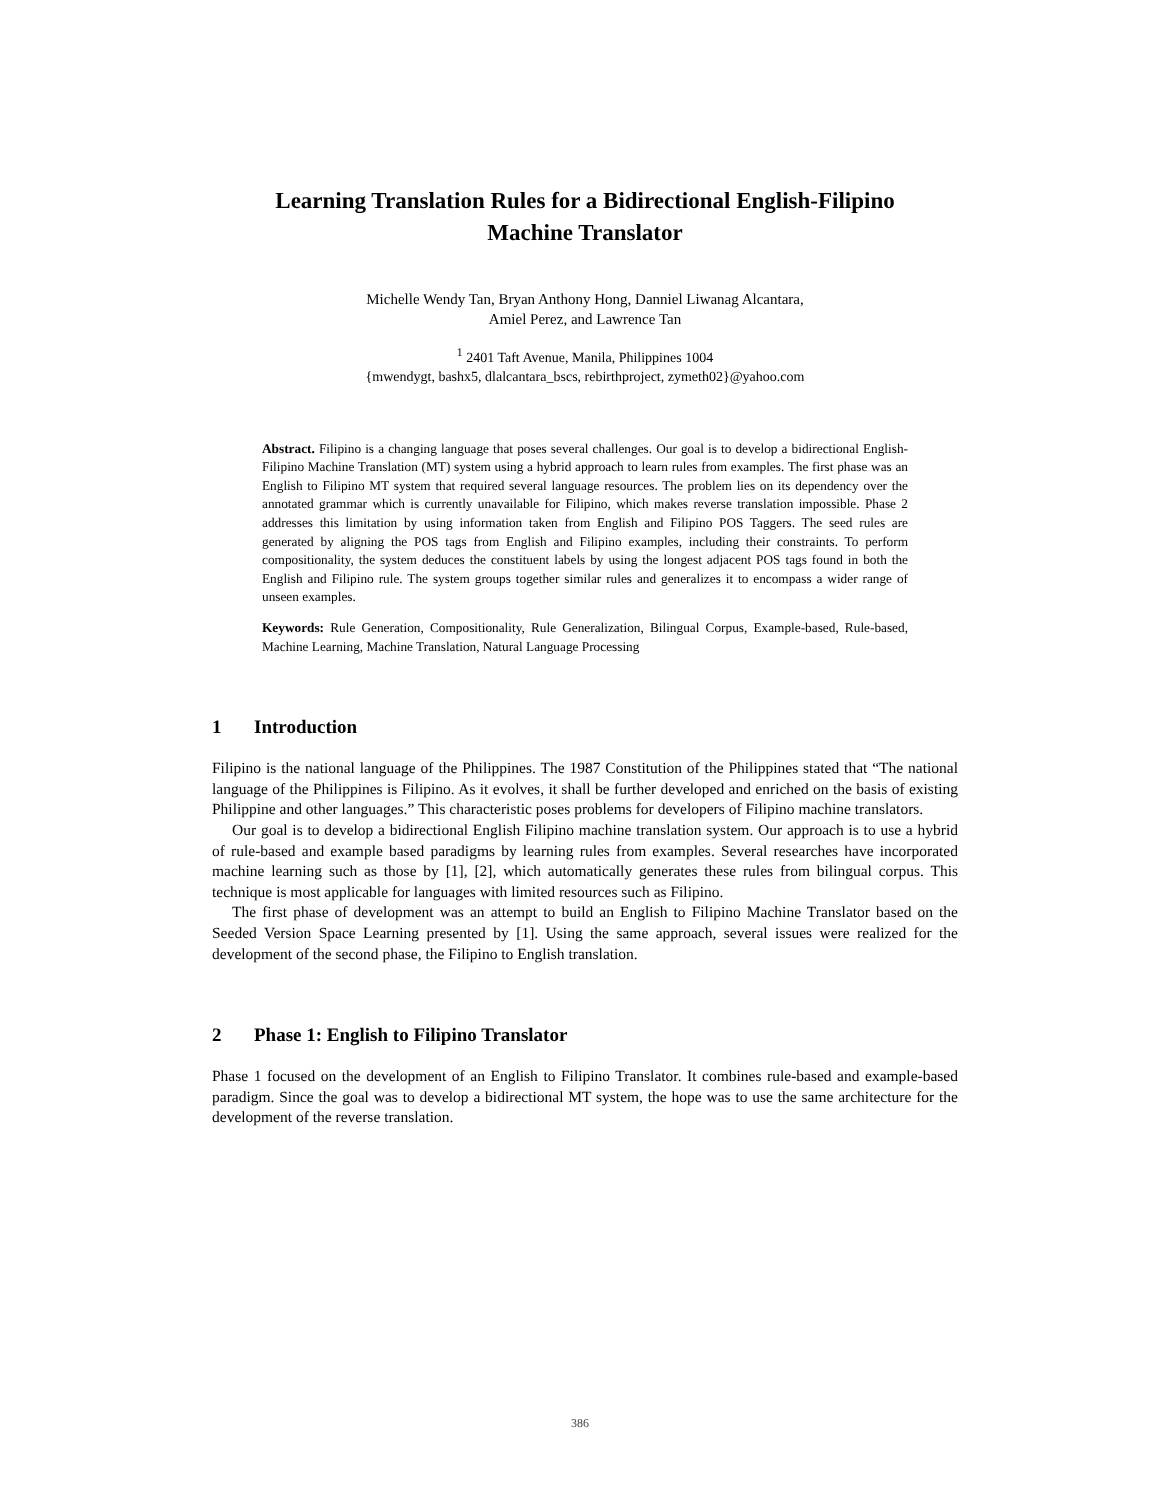Learning Translation Rules for a Bidirectional English-Filipino
Machine Translator
Michelle Wendy Tan, Bryan Anthony Hong, Danniel Liwanag Alcantara,
Amiel Perez, and Lawrence Tan
<sup>1</sup> 2401 Taft Avenue, Manila, Philippines 1004
{mwendygt, bashx5, dlalcantara_bscs, rebirthproject, zymeth02}@yahoo.com
Abstract. Filipino is a changing language that poses several challenges. Our goal is to develop a bidirectional English-Filipino Machine Translation (MT) system using a hybrid approach to learn rules from examples. The first phase was an English to Filipino MT system that required several language resources. The problem lies on its dependency over the annotated grammar which is currently unavailable for Filipino, which makes reverse translation impossible. Phase 2 addresses this limitation by using information taken from English and Filipino POS Taggers. The seed rules are generated by aligning the POS tags from English and Filipino examples, including their constraints. To perform compositionality, the system deduces the constituent labels by using the longest adjacent POS tags found in both the English and Filipino rule. The system groups together similar rules and generalizes it to encompass a wider range of unseen examples.
Keywords: Rule Generation, Compositionality, Rule Generalization, Bilingual Corpus, Example-based, Rule-based, Machine Learning, Machine Translation, Natural Language Processing
1 Introduction
Filipino is the national language of the Philippines. The 1987 Constitution of the Philippines stated that “The national language of the Philippines is Filipino. As it evolves, it shall be further developed and enriched on the basis of existing Philippine and other languages.” This characteristic poses problems for developers of Filipino machine translators.
Our goal is to develop a bidirectional English Filipino machine translation system. Our approach is to use a hybrid of rule-based and example based paradigms by learning rules from examples. Several researches have incorporated machine learning such as those by [1], [2], which automatically generates these rules from bilingual corpus. This technique is most applicable for languages with limited resources such as Filipino.
The first phase of development was an attempt to build an English to Filipino Machine Translator based on the Seeded Version Space Learning presented by [1]. Using the same approach, several issues were realized for the development of the second phase, the Filipino to English translation.
2 Phase 1: English to Filipino Translator
Phase 1 focused on the development of an English to Filipino Translator. It combines rule-based and example-based paradigm. Since the goal was to develop a bidirectional MT system, the hope was to use the same architecture for the development of the reverse translation.
386